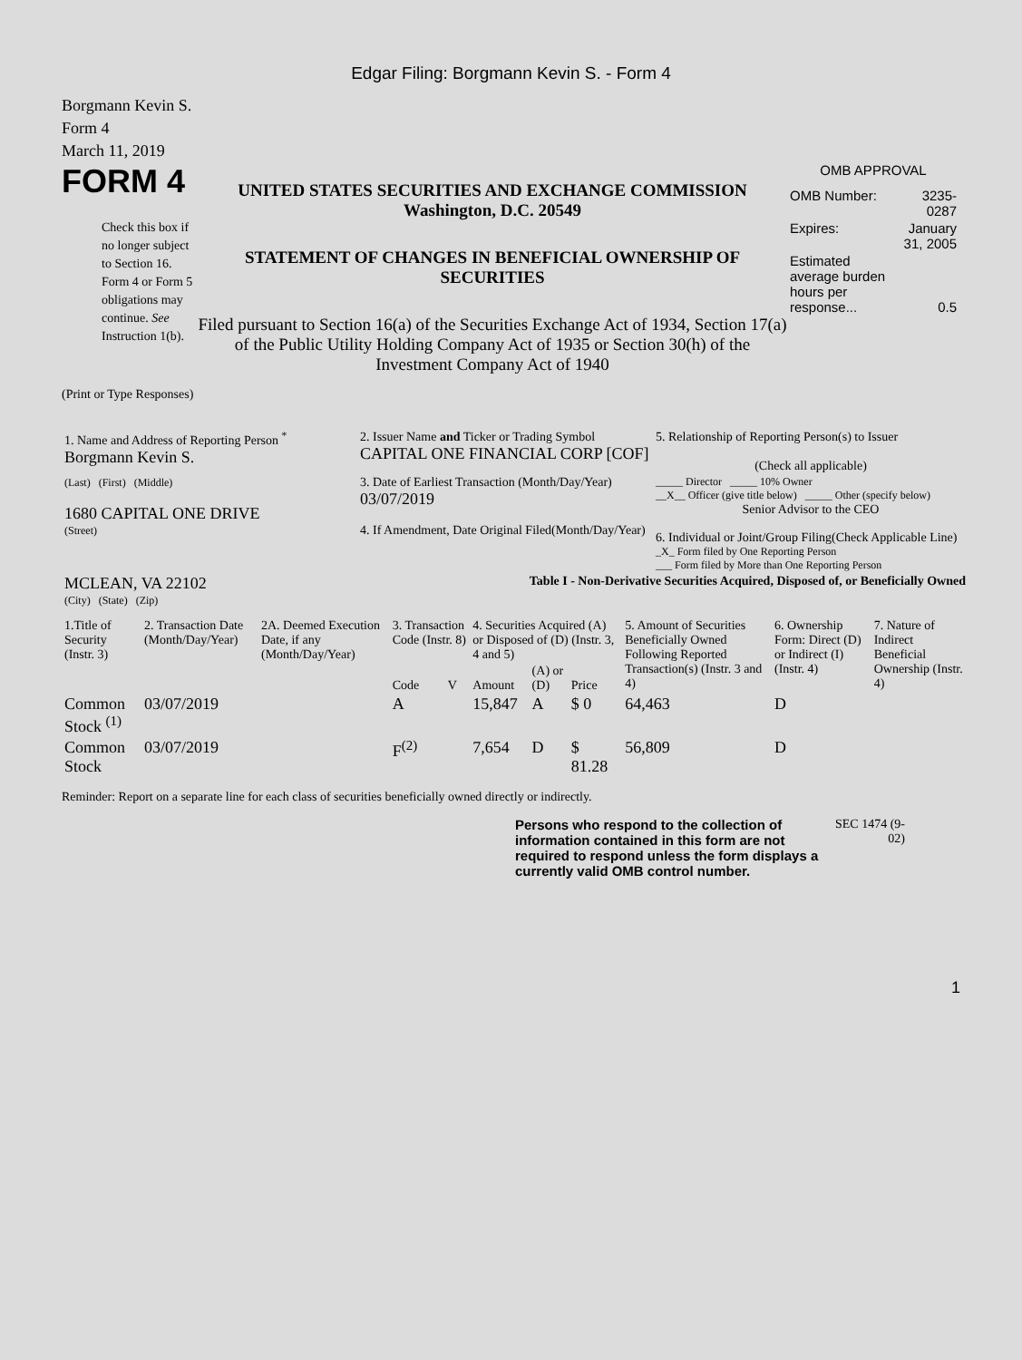Edgar Filing: Borgmann Kevin S. - Form 4
Borgmann Kevin S.
Form 4
March 11, 2019
FORM 4
Check this box if no longer subject to Section 16. Form 4 or Form 5 obligations may continue. See Instruction 1(b).
UNITED STATES SECURITIES AND EXCHANGE COMMISSION
Washington, D.C. 20549
STATEMENT OF CHANGES IN BENEFICIAL OWNERSHIP OF SECURITIES
Filed pursuant to Section 16(a) of the Securities Exchange Act of 1934, Section 17(a) of the Public Utility Holding Company Act of 1935 or Section 30(h) of the Investment Company Act of 1940
OMB APPROVAL
| OMB Number: | 3235-0287 |
| Expires: | January 31, 2005 |
| Estimated average burden hours per response... | 0.5 |
(Print or Type Responses)
| 1. Name and Address of Reporting Person <sup>*</sup> Borgmann Kevin S. | 2. Issuer Name and Ticker or Trading Symbol CAPITAL ONE FINANCIAL CORP [COF] | 5. Relationship of Reporting Person(s) to Issuer (Check all applicable) |
| (Last) (First) (Middle) 1680 CAPITAL ONE DRIVE (Street) | 3. Date of Earliest Transaction (Month/Day/Year) 03/07/2019 4. If Amendment, Date Original Filed(Month/Day/Year) | _____ Director _____ 10% Owner __X__ Officer (give title below) _____ Other (specify below) Senior Advisor to the CEO 6. Individual or Joint/Group Filing(Check Applicable Line) _X_ Form filed by One Reporting Person ___ Form filed by More than One Reporting Person |
| MCLEAN, VA 22102 (City) (State) (Zip) | Table I - Non-Derivative Securities Acquired, Disposed of, or Beneficially Owned | |
| 1.Title of Security (Instr. 3) | 2. Transaction Date (Month/Day/Year) | 2A. Deemed Execution Date, if any (Month/Day/Year) | 3. Transaction Code (Instr. 8) | | 4. Securities Acquired (A) or Disposed of (D) (Instr. 3, 4 and 5) | | | 5. Amount of Securities Beneficially Owned Following Reported Transaction(s) (Instr. 3 and 4) | 6. Ownership Form: Direct (D) or Indirect (I) (Instr. 4) | 7. Nature of Indirect Beneficial Ownership (Instr. 4) |
| --- | --- | --- | --- | --- | --- | --- | --- | --- | --- | --- |
| | | | Code | V | Amount | (A) or (D) | Price | | | |
| Common Stock <sup>(1)</sup> | 03/07/2019 | | A | | 15,847 | A | $ 0 | 64,463 | D | |
| Common Stock | 03/07/2019 | | F<sup>(2)</sup> | | 7,654 | D | $ 81.28 | 56,809 | D | |
Reminder: Report on a separate line for each class of securities beneficially owned directly or indirectly.
Persons who respond to the collection of information contained in this form are not required to respond unless the form displays a currently valid OMB control number.
SEC 1474 (9-02)
1